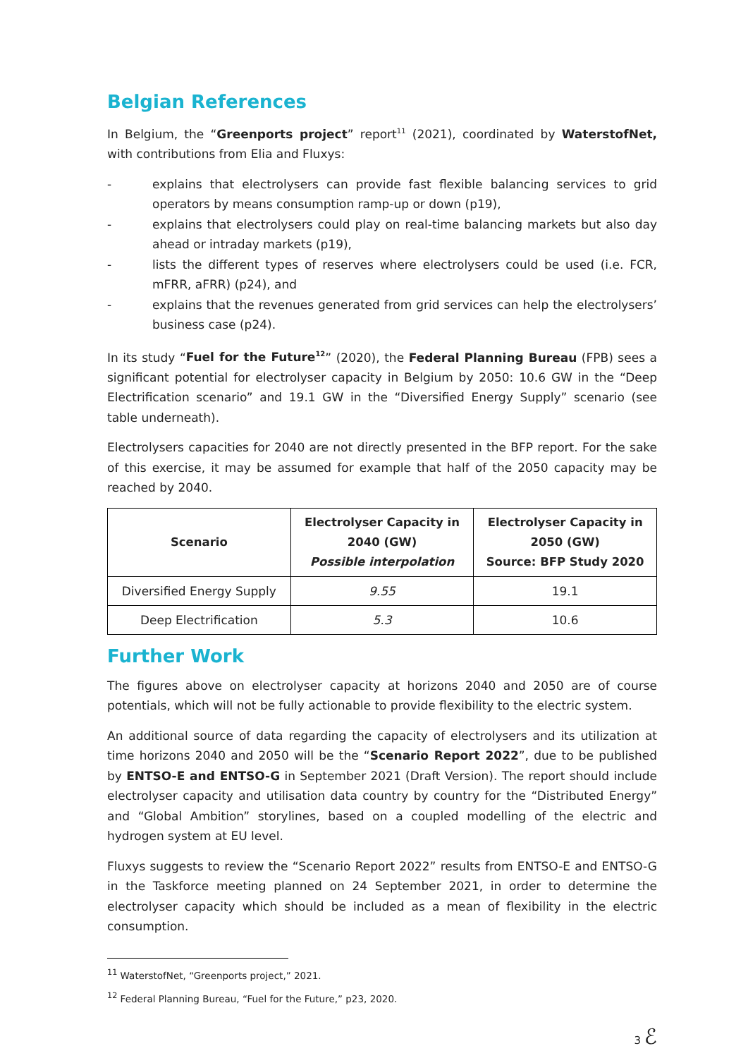Belgian References
In Belgium, the “Greenports project” report<sup>11</sup> (2021), coordinated by WaterstofNet, with contributions from Elia and Fluxys:
- explains that electrolysers can provide fast flexible balancing services to grid operators by means consumption ramp-up or down (p19),
- explains that electrolysers could play on real-time balancing markets but also day ahead or intraday markets (p19),
- lists the different types of reserves where electrolysers could be used (i.e. FCR, mFRR, aFRR) (p24), and
- explains that the revenues generated from grid services can help the electrolysers’ business case (p24).
In its study “Fuel for the Future<sup>12</sup>” (2020), the Federal Planning Bureau (FPB) sees a significant potential for electrolyser capacity in Belgium by 2050: 10.6 GW in the “Deep Electrification scenario” and 19.1 GW in the “Diversified Energy Supply” scenario (see table underneath).
Electrolysers capacities for 2040 are not directly presented in the BFP report. For the sake of this exercise, it may be assumed for example that half of the 2050 capacity may be reached by 2040.
| Scenario | Electrolyser Capacity in 2040 (GW) Possible interpolation | Electrolyser Capacity in 2050 (GW) Source: BFP Study 2020 |
| --- | --- | --- |
| Diversified Energy Supply | 9.55 | 19.1 |
| Deep Electrification | 5.3 | 10.6 |
Further Work
The figures above on electrolyser capacity at horizons 2040 and 2050 are of course potentials, which will not be fully actionable to provide flexibility to the electric system.
An additional source of data regarding the capacity of electrolysers and its utilization at time horizons 2040 and 2050 will be the “Scenario Report 2022”, due to be published by ENTSO-E and ENTSO-G in September 2021 (Draft Version). The report should include electrolyser capacity and utilisation data country by country for the “Distributed Energy” and “Global Ambition” storylines, based on a coupled modelling of the electric and hydrogen system at EU level.
Fluxys suggests to review the “Scenario Report 2022” results from ENTSO-E and ENTSO-G in the Taskforce meeting planned on 24 September 2021, in order to determine the electrolyser capacity which should be included as a mean of flexibility in the electric consumption.
<sup>11</sup> WaterstofNet, “Greenports project,” 2021.
<sup>12</sup> Federal Planning Bureau, “Fuel for the Future,” p23, 2020.
3 ℰ